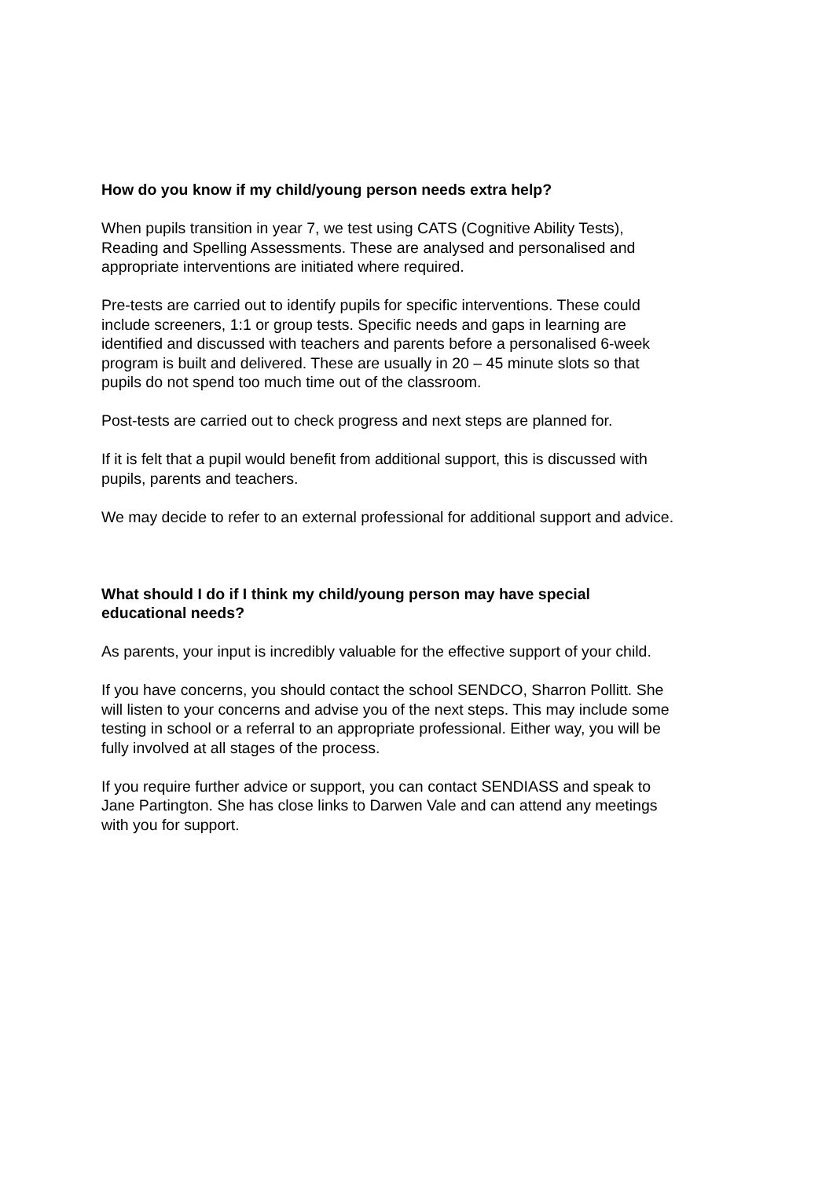How do you know if my child/young person needs extra help?
When pupils transition in year 7, we test using CATS (Cognitive Ability Tests),
Reading and Spelling Assessments. These are analysed and personalised and
appropriate interventions are initiated where required.
Pre-tests are carried out to identify pupils for specific interventions. These could
include screeners, 1:1 or group tests. Specific needs and gaps in learning are
identified and discussed with teachers and parents before a personalised 6-week
program is built and delivered. These are usually in 20 – 45 minute slots so that
pupils do not spend too much time out of the classroom.
Post-tests are carried out to check progress and next steps are planned for.
If it is felt that a pupil would benefit from additional support, this is discussed with
pupils, parents and teachers.
We may decide to refer to an external professional for additional support and advice.
What should I do if I think my child/young person may have special
educational needs?
As parents, your input is incredibly valuable for the effective support of your child.
If you have concerns, you should contact the school SENDCO, Sharron Pollitt. She
will listen to your concerns and advise you of the next steps. This may include some
testing in school or a referral to an appropriate professional. Either way, you will be
fully involved at all stages of the process.
If you require further advice or support, you can contact SENDIASS and speak to
Jane Partington. She has close links to Darwen Vale and can attend any meetings
with you for support.